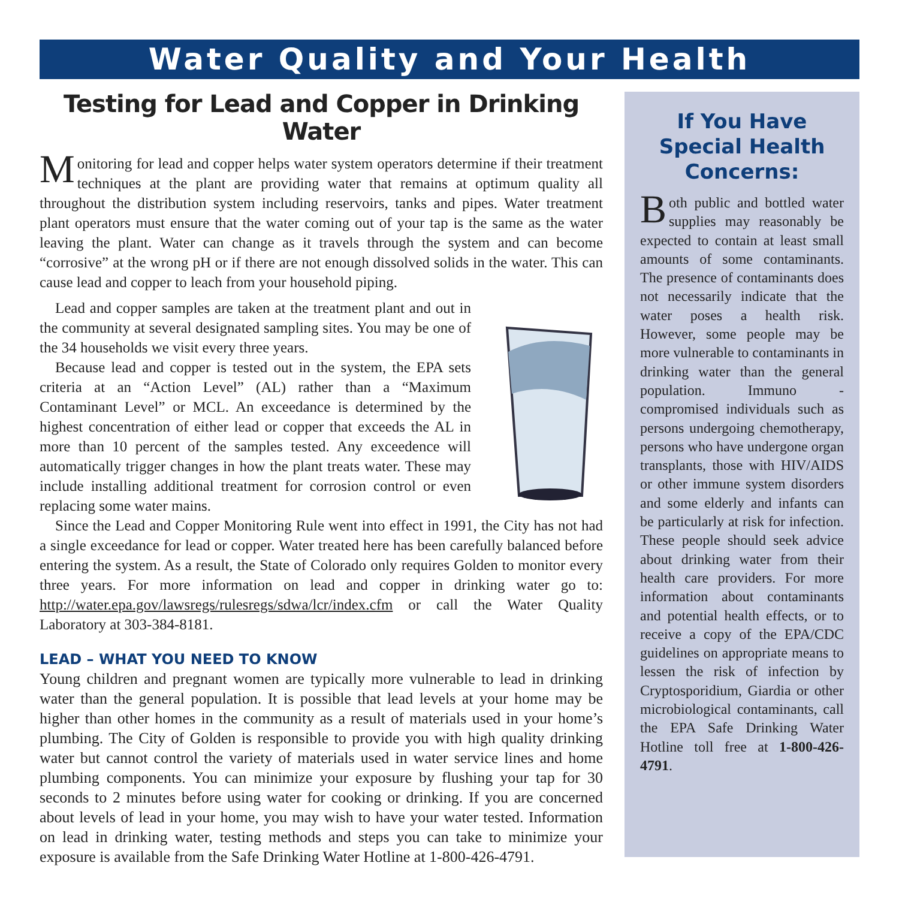Water Quality and Your Health
Testing for Lead and Copper in Drinking Water
Monitoring for lead and copper helps water system operators determine if their treatment techniques at the plant are providing water that remains at optimum quality all throughout the distribution system including reservoirs, tanks and pipes. Water treatment plant operators must ensure that the water coming out of your tap is the same as the water leaving the plant. Water can change as it travels through the system and can become “corrosive” at the wrong pH or if there are not enough dissolved solids in the water. This can cause lead and copper to leach from your household piping.
Lead and copper samples are taken at the treatment plant and out in the community at several designated sampling sites. You may be one of the 34 households we visit every three years.
Because lead and copper is tested out in the system, the EPA sets criteria at an “Action Level” (AL) rather than a “Maximum Contaminant Level” or MCL. An exceedance is determined by the highest concentration of either lead or copper that exceeds the AL in more than 10 percent of the samples tested. Any exceedence will automatically trigger changes in how the plant treats water. These may include installing additional treatment for corrosion control or even replacing some water mains.
Since the Lead and Copper Monitoring Rule went into effect in 1991, the City has not had a single exceedance for lead or copper. Water treated here has been carefully balanced before entering the system. As a result, the State of Colorado only requires Golden to monitor every three years. For more information on lead and copper in drinking water go to: http://water.epa.gov/lawsregs/rulesregs/sdwa/lcr/index.cfm or call the Water Quality Laboratory at 303-384-8181.
LEAD – WHAT YOU NEED TO KNOW
Young children and pregnant women are typically more vulnerable to lead in drinking water than the general population. It is possible that lead levels at your home may be higher than other homes in the community as a result of materials used in your home’s plumbing. The City of Golden is responsible to provide you with high quality drinking water but cannot control the variety of materials used in water service lines and home plumbing components. You can minimize your exposure by flushing your tap for 30 seconds to 2 minutes before using water for cooking or drinking. If you are concerned about levels of lead in your home, you may wish to have your water tested. Information on lead in drinking water, testing methods and steps you can take to minimize your exposure is available from the Safe Drinking Water Hotline at 1-800-426-4791.
If You Have Special Health Concerns:
Both public and bottled water supplies may reasonably be expected to contain at least small amounts of some contaminants. The presence of contaminants does not necessarily indicate that the water poses a health risk. However, some people may be more vulnerable to contaminants in drinking water than the general population. Immuno - compromised individuals such as persons undergoing chemotherapy, persons who have undergone organ transplants, those with HIV/AIDS or other immune system disorders and some elderly and infants can be particularly at risk for infection. These people should seek advice about drinking water from their health care providers. For more information about contaminants and potential health effects, or to receive a copy of the EPA/CDC guidelines on appropriate means to lessen the risk of infection by Cryptosporidium, Giardia or other microbiological contaminants, call the EPA Safe Drinking Water Hotline toll free at 1-800-426-4791.